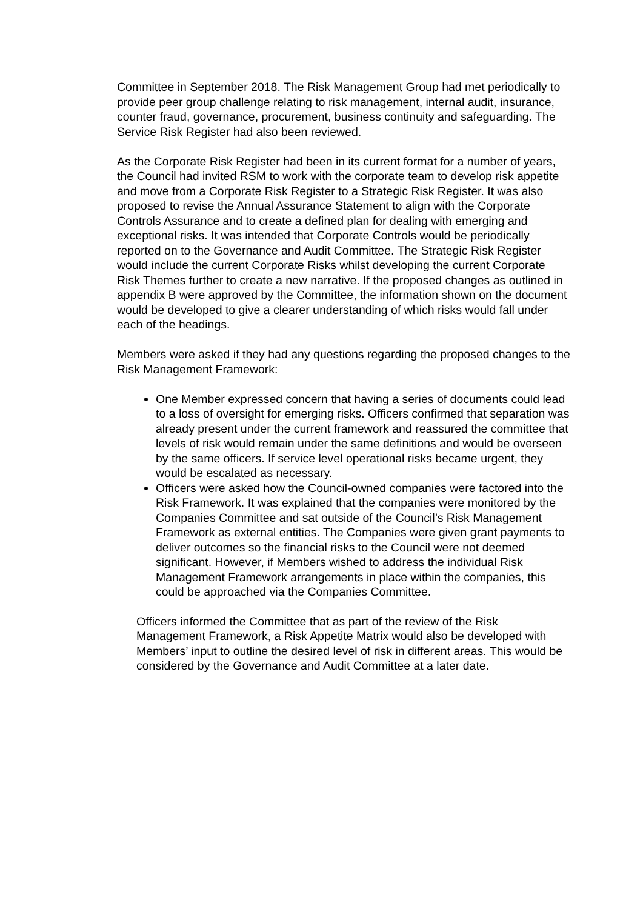Committee in September 2018. The Risk Management Group had met periodically to provide peer group challenge relating to risk management, internal audit, insurance, counter fraud, governance, procurement, business continuity and safeguarding. The Service Risk Register had also been reviewed.
As the Corporate Risk Register had been in its current format for a number of years, the Council had invited RSM to work with the corporate team to develop risk appetite and move from a Corporate Risk Register to a Strategic Risk Register. It was also proposed to revise the Annual Assurance Statement to align with the Corporate Controls Assurance and to create a defined plan for dealing with emerging and exceptional risks. It was intended that Corporate Controls would be periodically reported on to the Governance and Audit Committee. The Strategic Risk Register would include the current Corporate Risks whilst developing the current Corporate Risk Themes further to create a new narrative. If the proposed changes as outlined in appendix B were approved by the Committee, the information shown on the document would be developed to give a clearer understanding of which risks would fall under each of the headings.
Members were asked if they had any questions regarding the proposed changes to the Risk Management Framework:
One Member expressed concern that having a series of documents could lead to a loss of oversight for emerging risks. Officers confirmed that separation was already present under the current framework and reassured the committee that levels of risk would remain under the same definitions and would be overseen by the same officers. If service level operational risks became urgent, they would be escalated as necessary.
Officers were asked how the Council-owned companies were factored into the Risk Framework. It was explained that the companies were monitored by the Companies Committee and sat outside of the Council’s Risk Management Framework as external entities. The Companies were given grant payments to deliver outcomes so the financial risks to the Council were not deemed significant. However, if Members wished to address the individual Risk Management Framework arrangements in place within the companies, this could be approached via the Companies Committee.
Officers informed the Committee that as part of the review of the Risk Management Framework, a Risk Appetite Matrix would also be developed with Members’ input to outline the desired level of risk in different areas. This would be considered by the Governance and Audit Committee at a later date.